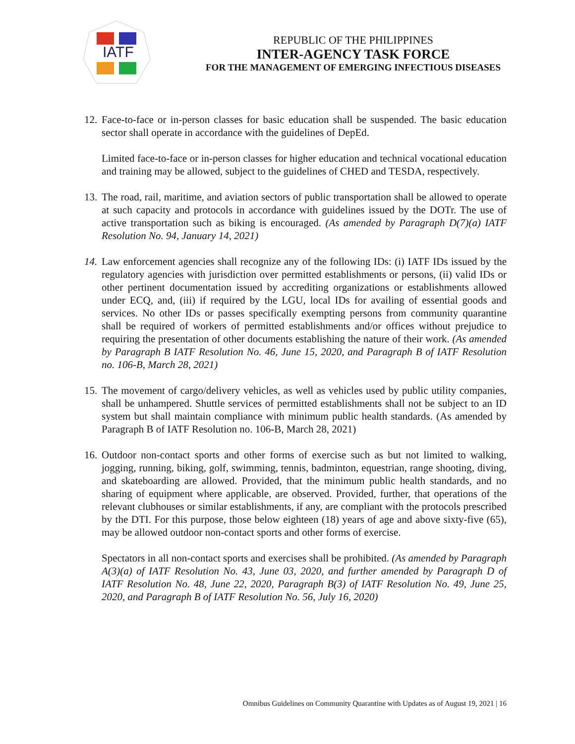IATF
REPUBLIC OF THE PHILIPPINES
INTER-AGENCY TASK FORCE
FOR THE MANAGEMENT OF EMERGING INFECTIOUS DISEASES
12.
Face-to-face or in-person classes for basic education shall be suspended. The basic education sector shall operate in accordance with the guidelines of DepEd.
Limited face-to-face or in-person classes for higher education and technical vocational education and training may be allowed, subject to the guidelines of CHED and TESDA, respectively.
13.
The road, rail, maritime, and aviation sectors of public transportation shall be allowed to operate at such capacity and protocols in accordance with guidelines issued by the DOTr. The use of active transportation such as biking is encouraged. (As amended by Paragraph D(7)(a) IATF Resolution No. 94, January 14, 2021)
14.
Law enforcement agencies shall recognize any of the following IDs: (i) IATF IDs issued by the regulatory agencies with jurisdiction over permitted establishments or persons, (ii) valid IDs or other pertinent documentation issued by accrediting organizations or establishments allowed under ECQ, and, (iii) if required by the LGU, local IDs for availing of essential goods and services. No other IDs or passes specifically exempting persons from community quarantine shall be required of workers of permitted establishments and/or offices without prejudice to requiring the presentation of other documents establishing the nature of their work. (As amended by Paragraph B IATF Resolution No. 46, June 15, 2020, and Paragraph B of IATF Resolution no. 106-B, March 28, 2021)
15.
The movement of cargo/delivery vehicles, as well as vehicles used by public utility companies, shall be unhampered. Shuttle services of permitted establishments shall not be subject to an ID system but shall maintain compliance with minimum public health standards. (As amended by Paragraph B of IATF Resolution no. 106-B, March 28, 2021)
16.
Outdoor non-contact sports and other forms of exercise such as but not limited to walking, jogging, running, biking, golf, swimming, tennis, badminton, equestrian, range shooting, diving, and skateboarding are allowed. Provided, that the minimum public health standards, and no sharing of equipment where applicable, are observed. Provided, further, that operations of the relevant clubhouses or similar establishments, if any, are compliant with the protocols prescribed by the DTI. For this purpose, those below eighteen (18) years of age and above sixty-five (65), may be allowed outdoor non-contact sports and other forms of exercise.
Spectators in all non-contact sports and exercises shall be prohibited. (As amended by Paragraph A(3)(a) of IATF Resolution No. 43, June 03, 2020, and further amended by Paragraph D of IATF Resolution No. 48, June 22, 2020, Paragraph B(3) of IATF Resolution No. 49, June 25, 2020, and Paragraph B of IATF Resolution No. 56, July 16, 2020)
Omnibus Guidelines on Community Quarantine with Updates as of August 19, 2021 | 16